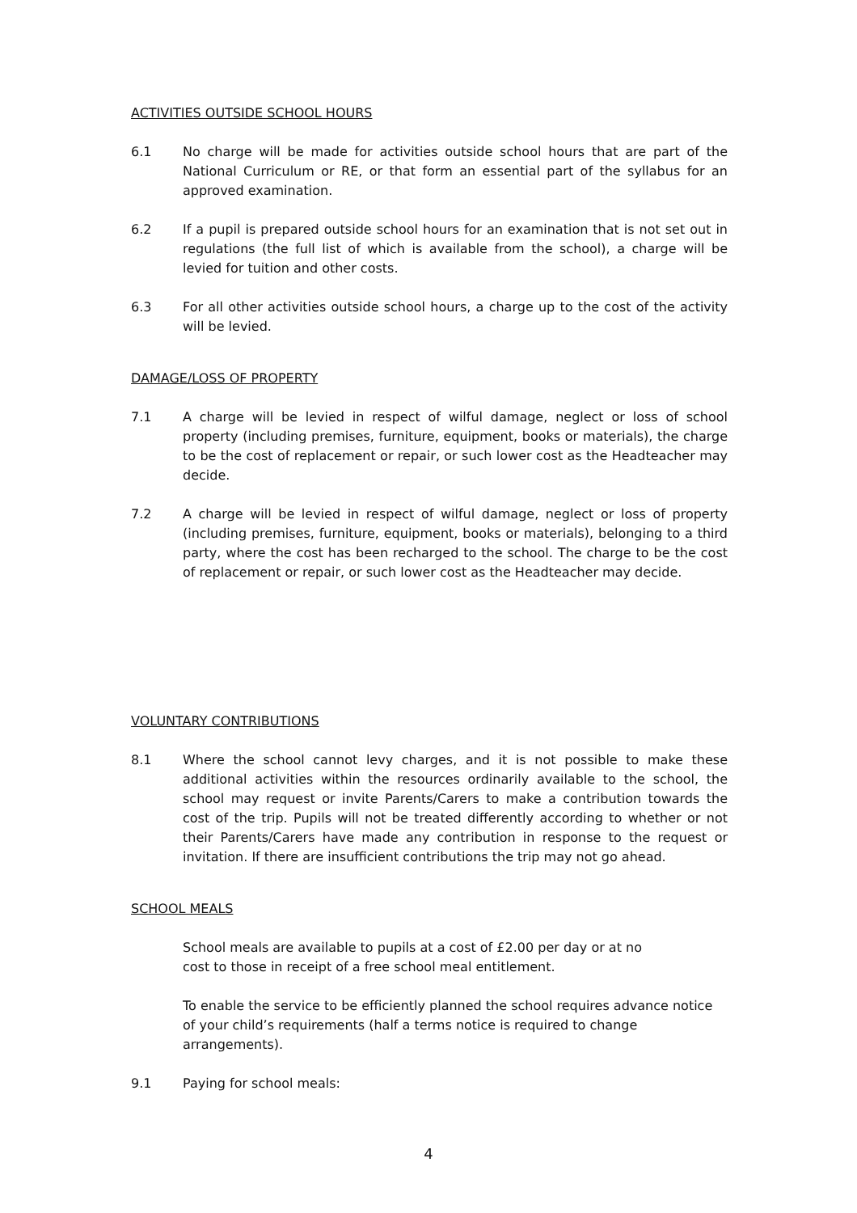ACTIVITIES OUTSIDE SCHOOL HOURS
6.1 No charge will be made for activities outside school hours that are part of the National Curriculum or RE, or that form an essential part of the syllabus for an approved examination.
6.2 If a pupil is prepared outside school hours for an examination that is not set out in regulations (the full list of which is available from the school), a charge will be levied for tuition and other costs.
6.3 For all other activities outside school hours, a charge up to the cost of the activity will be levied.
DAMAGE/LOSS OF PROPERTY
7.1 A charge will be levied in respect of wilful damage, neglect or loss of school property (including premises, furniture, equipment, books or materials), the charge to be the cost of replacement or repair, or such lower cost as the Headteacher may decide.
7.2 A charge will be levied in respect of wilful damage, neglect or loss of property (including premises, furniture, equipment, books or materials), belonging to a third party, where the cost has been recharged to the school. The charge to be the cost of replacement or repair, or such lower cost as the Headteacher may decide.
VOLUNTARY CONTRIBUTIONS
8.1 Where the school cannot levy charges, and it is not possible to make these additional activities within the resources ordinarily available to the school, the school may request or invite Parents/Carers to make a contribution towards the cost of the trip. Pupils will not be treated differently according to whether or not their Parents/Carers have made any contribution in response to the request or invitation. If there are insufficient contributions the trip may not go ahead.
SCHOOL MEALS
School meals are available to pupils at a cost of £2.00 per day or at no
cost to those in receipt of a free school meal entitlement.
To enable the service to be efficiently planned the school requires advance notice of your child’s requirements (half a terms notice is required to change arrangements).
9.1 Paying for school meals:
4